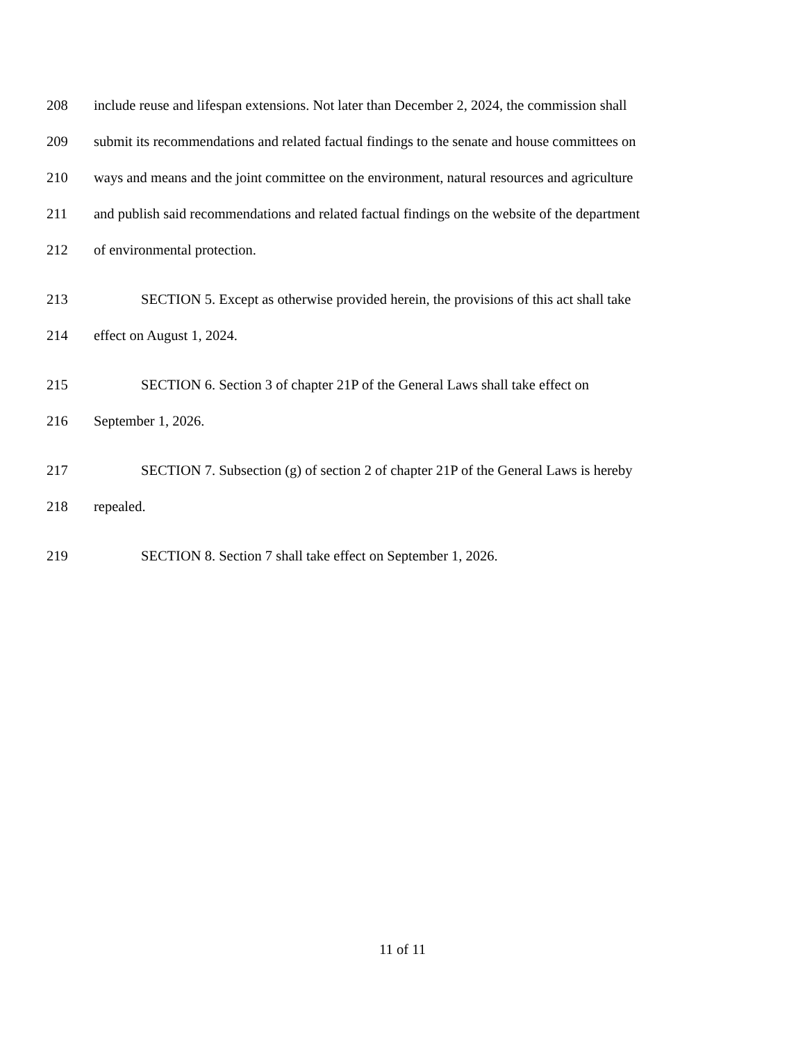208 include reuse and lifespan extensions. Not later than December 2, 2024, the commission shall
209 submit its recommendations and related factual findings to the senate and house committees on
210 ways and means and the joint committee on the environment, natural resources and agriculture
211 and publish said recommendations and related factual findings on the website of the department
212 of environmental protection.
213 SECTION 5. Except as otherwise provided herein, the provisions of this act shall take
214 effect on August 1, 2024.
215 SECTION 6. Section 3 of chapter 21P of the General Laws shall take effect on
216 September 1, 2026.
217 SECTION 7. Subsection (g) of section 2 of chapter 21P of the General Laws is hereby
218 repealed.
219 SECTION 8. Section 7 shall take effect on September 1, 2026.
11 of 11